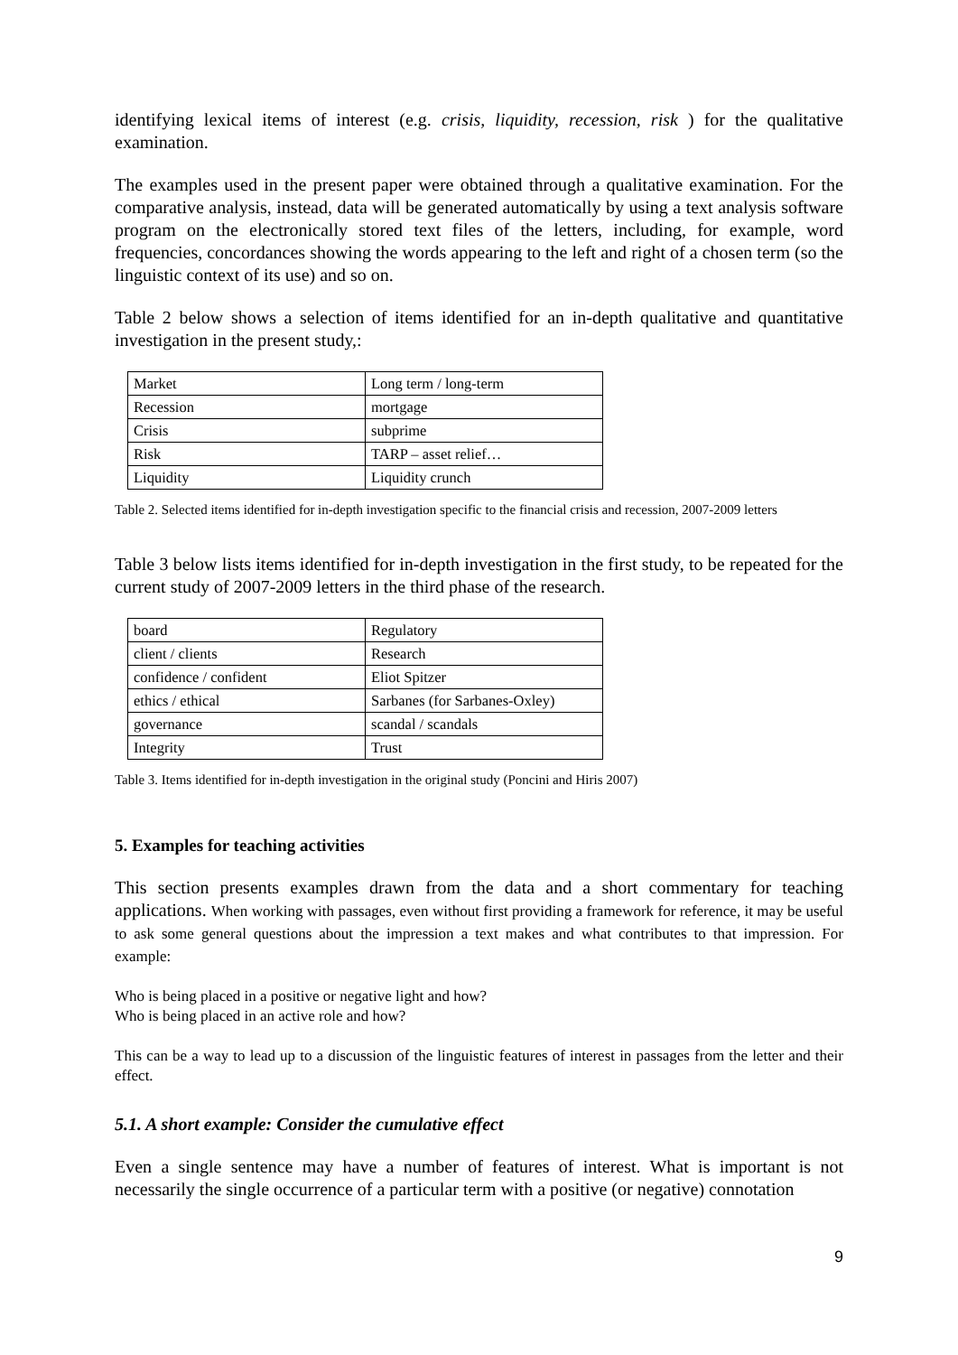identifying lexical items of interest (e.g. crisis, liquidity, recession, risk ) for the qualitative examination.
The examples used in the present paper were obtained through a qualitative examination. For the comparative analysis, instead, data will be generated automatically by using a text analysis software program on the electronically stored text files of the letters, including, for example, word frequencies, concordances showing the words appearing to the left and right of a chosen term (so the linguistic context of its use) and so on.
Table 2 below shows a selection of items identified for an in-depth qualitative and quantitative investigation in the present study,:
| Market | Long term / long-term |
| Recession | mortgage |
| Crisis | subprime |
| Risk | TARP – asset relief… |
| Liquidity | Liquidity crunch |
Table 2. Selected items identified for in-depth investigation specific to the financial crisis and recession, 2007-2009 letters
Table 3 below lists items identified for in-depth investigation in the first study, to be repeated for the current study of 2007-2009 letters in the third phase of the research.
| board | Regulatory |
| client / clients | Research |
| confidence / confident | Eliot Spitzer |
| ethics / ethical | Sarbanes (for Sarbanes-Oxley) |
| governance | scandal / scandals |
| Integrity | Trust |
Table 3. Items identified for in-depth investigation in the original study (Poncini and Hiris 2007)
5. Examples for teaching activities
This section presents examples drawn from the data and a short commentary for teaching applications. When working with passages, even without first providing a framework for reference, it may be useful to ask some general questions about the impression a text makes and what contributes to that impression. For example:
Who is being placed in a positive or negative light and how?
Who is being placed in an active role and how?
This can be a way to lead up to a discussion of the linguistic features of interest in passages from the letter and their effect.
5.1. A short example: Consider the cumulative effect
Even a single sentence may have a number of features of interest. What is important is not necessarily the single occurrence of a particular term with a positive (or negative) connotation
9